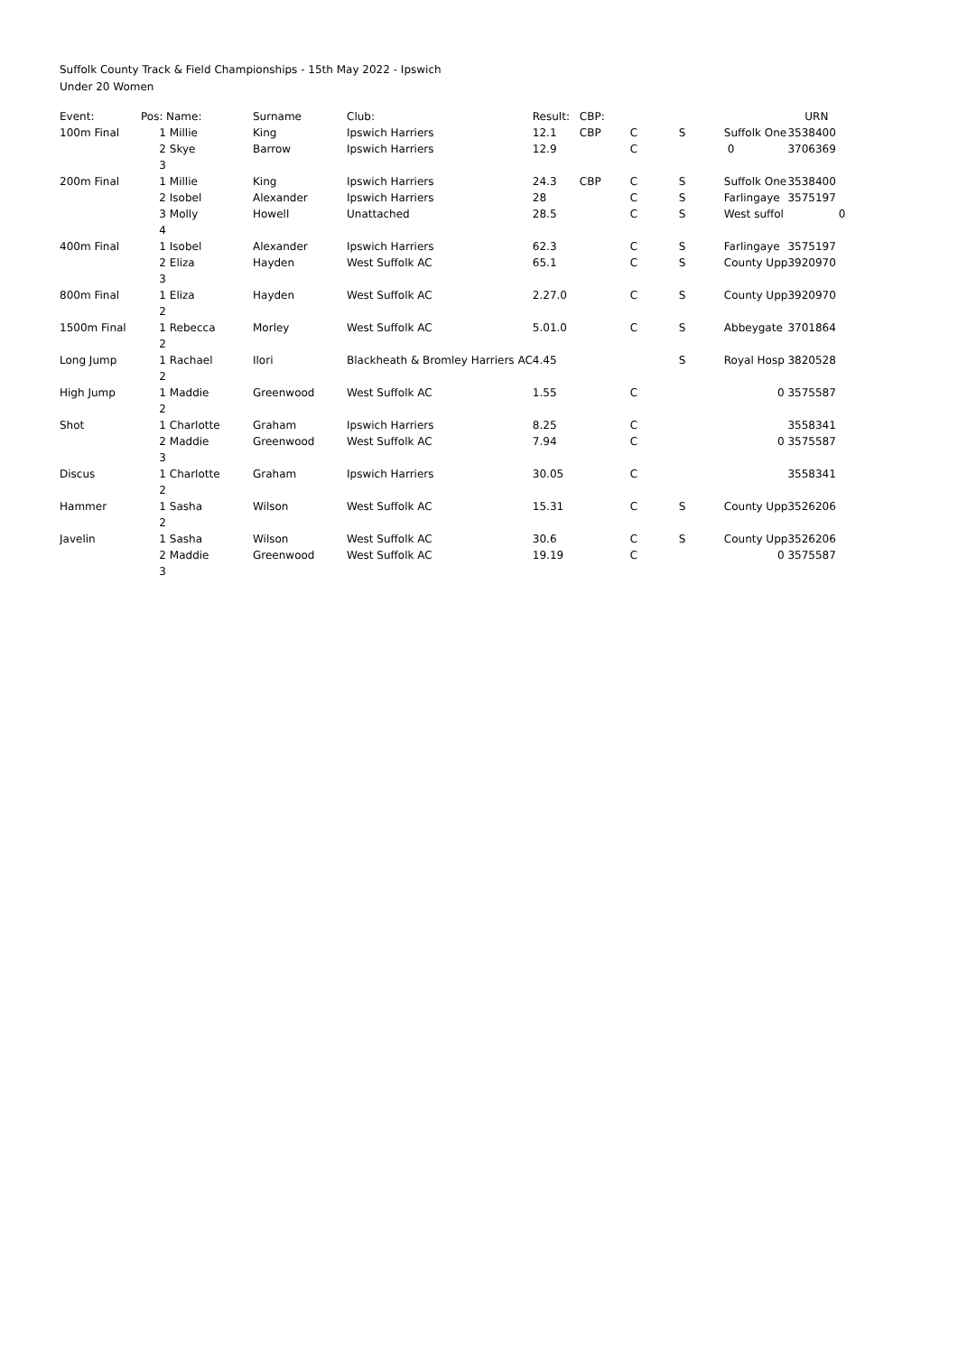Suffolk County Track & Field Championships - 15th May 2022 - Ipswich
Under 20 Women
| Event: | Pos: | Name: | Surname | Club: | Result: | CBP: | | | | URN |
| --- | --- | --- | --- | --- | --- | --- | --- | --- | --- | --- |
| 100m Final | 1 | Millie | King | Ipswich Harriers | 12.1 | CBP | C | S | Suffolk One | 3538400 |
| | 2 | Skye | Barrow | Ipswich Harriers | 12.9 | | C | | 0 | 3706369 |
| | 3 | | | | | | | | | |
| 200m Final | 1 | Millie | King | Ipswich Harriers | 24.3 | CBP | C | S | Suffolk One | 3538400 |
| | 2 | Isobel | Alexander | Ipswich Harriers | 28 | | C | S | Farlingaye | 3575197 |
| | 3 | Molly | Howell | Unattached | 28.5 | | C | S | West suffol | 0 |
| | 4 | | | | | | | | | |
| 400m Final | 1 | Isobel | Alexander | Ipswich Harriers | 62.3 | | C | S | Farlingaye | 3575197 |
| | 2 | Eliza | Hayden | West Suffolk AC | 65.1 | | C | S | County Upp | 3920970 |
| | 3 | | | | | | | | | |
| 800m Final | 1 | Eliza | Hayden | West Suffolk AC | 2.27.0 | | C | S | County Upp | 3920970 |
| | 2 | | | | | | | | | |
| 1500m Final | 1 | Rebecca | Morley | West Suffolk AC | 5.01.0 | | C | S | Abbeygate | 3701864 |
| | 2 | | | | | | | | | |
| Long Jump | 1 | Rachael | Ilori | Blackheath & Bromley Harriers AC | 4.45 | | | S | Royal Hosp | 3820528 |
| | 2 | | | | | | | | | |
| High Jump | 1 | Maddie | Greenwood | West Suffolk AC | 1.55 | | C | | 0 | 3575587 |
| | 2 | | | | | | | | | |
| Shot | 1 | Charlotte | Graham | Ipswich Harriers | 8.25 | | C | | | 3558341 |
| | 2 | Maddie | Greenwood | West Suffolk AC | 7.94 | | C | | 0 | 3575587 |
| | 3 | | | | | | | | | |
| Discus | 1 | Charlotte | Graham | Ipswich Harriers | 30.05 | | C | | | 3558341 |
| | 2 | | | | | | | | | |
| Hammer | 1 | Sasha | Wilson | West Suffolk AC | 15.31 | | C | S | County Upp | 3526206 |
| | 2 | | | | | | | | | |
| Javelin | 1 | Sasha | Wilson | West Suffolk AC | 30.6 | | C | S | County Upp | 3526206 |
| | 2 | Maddie | Greenwood | West Suffolk AC | 19.19 | | C | | 0 | 3575587 |
| | 3 | | | | | | | | | |